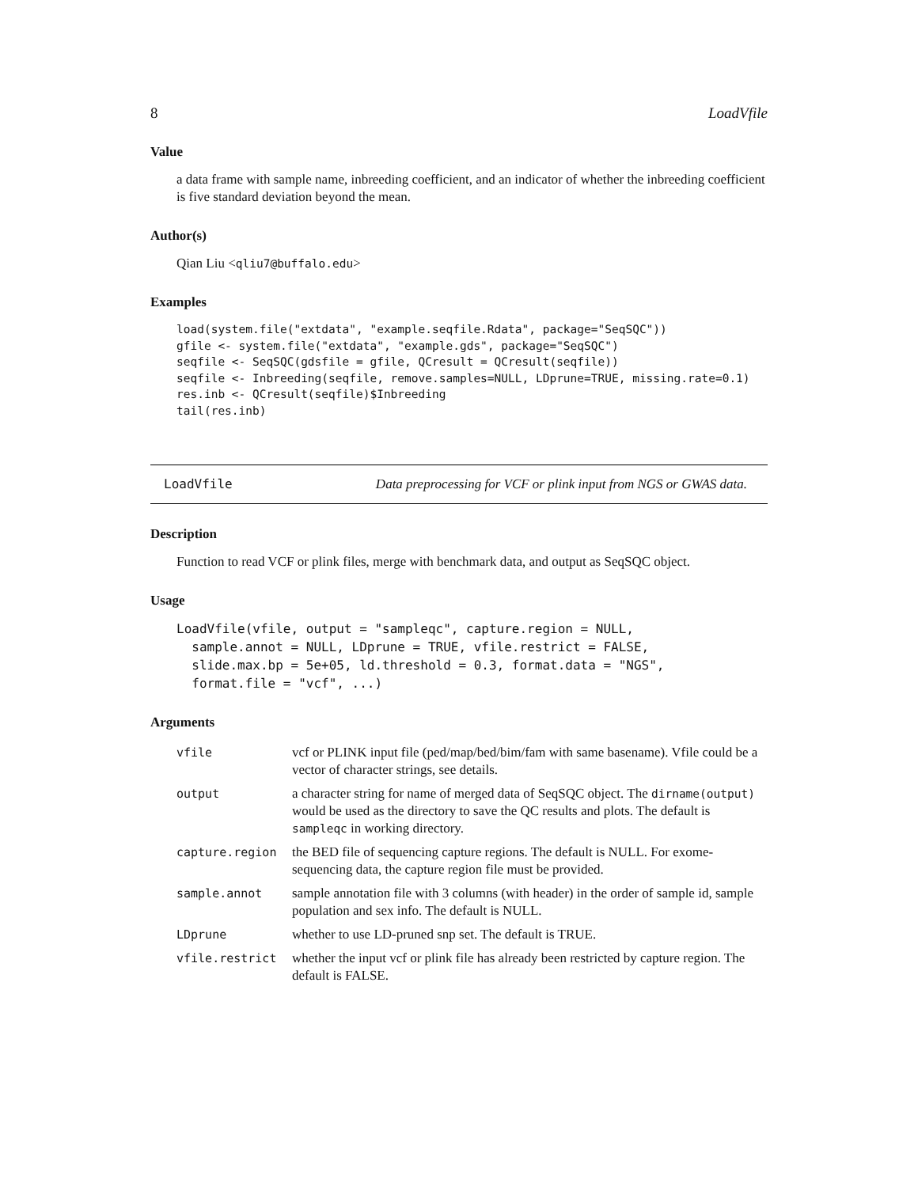8 LoadVfile
Value
a data frame with sample name, inbreeding coefficient, and an indicator of whether the inbreeding coefficient is five standard deviation beyond the mean.
Author(s)
Qian Liu <qliu7@buffalo.edu>
Examples
load(system.file("extdata", "example.seqfile.Rdata", package="SeqSQC"))
gfile <- system.file("extdata", "example.gds", package="SeqSQC")
seqfile <- SeqSQC(gdsfile = gfile, QCresult = QCresult(seqfile))
seqfile <- Inbreeding(seqfile, remove.samples=NULL, LDprune=TRUE, missing.rate=0.1)
res.inb <- QCresult(seqfile)$Inbreeding
tail(res.inb)
LoadVfile Data preprocessing for VCF or plink input from NGS or GWAS data.
Description
Function to read VCF or plink files, merge with benchmark data, and output as SeqSQC object.
Usage
LoadVfile(vfile, output = "sampleqc", capture.region = NULL,
  sample.annot = NULL, LDprune = TRUE, vfile.restrict = FALSE,
  slide.max.bp = 5e+05, ld.threshold = 0.3, format.data = "NGS",
  format.file = "vcf", ...)
Arguments
| vfile | vcf or PLINK input file (ped/map/bed/bim/fam with same basename). Vfile could be a vector of character strings, see details. |
| output | a character string for name of merged data of SeqSQC object. The dirname(output) would be used as the directory to save the QC results and plots. The default is sampleqc in working directory. |
| capture.region | the BED file of sequencing capture regions. The default is NULL. For exome-sequencing data, the capture region file must be provided. |
| sample.annot | sample annotation file with 3 columns (with header) in the order of sample id, sample population and sex info. The default is NULL. |
| LDprune | whether to use LD-pruned snp set. The default is TRUE. |
| vfile.restrict | whether the input vcf or plink file has already been restricted by capture region. The default is FALSE. |